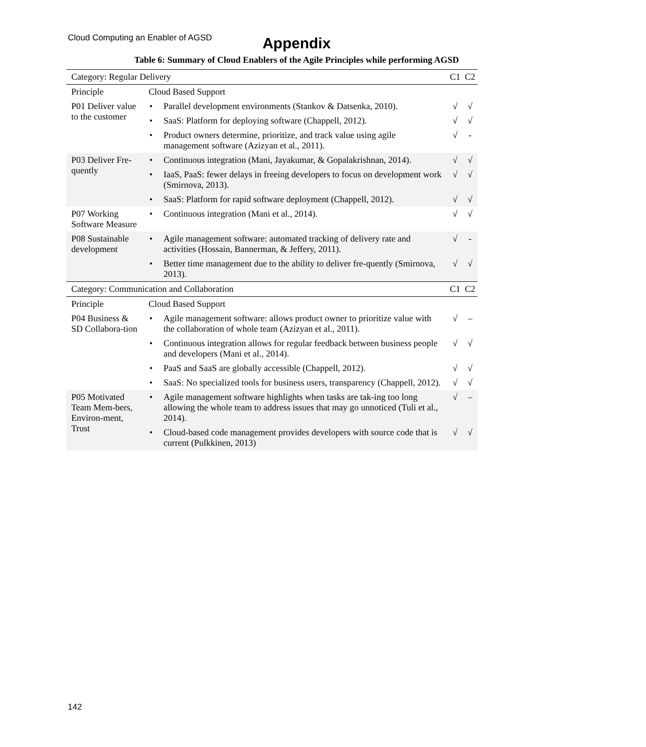Cloud Computing an Enabler of AGSD
Appendix
Table 6: Summary of Cloud Enablers of the Agile Principles while performing AGSD
| Category: Regular Delivery | | | C1 | C2 |
| Principle | Cloud Based Support | | | |
| P01 Deliver value to the customer | • | Parallel development environments (Stankov & Datsenka, 2010). | √ | √ |
| | • | SaaS: Platform for deploying software (Chappell, 2012). | √ | √ |
| | • | Product owners determine, prioritize, and track value using agile management software (Azizyan et al., 2011). | √ | - |
| P03 Deliver Fre-quently | • | Continuous integration (Mani, Jayakumar, & Gopalakrishnan, 2014). | √ | √ |
| | • | IaaS, PaaS: fewer delays in freeing developers to focus on development work (Smirnova, 2013). | √ | √ |
| | • | SaaS: Platform for rapid software deployment (Chappell, 2012). | √ | √ |
| P07 Working Software Measure | • | Continuous integration (Mani et al., 2014). | √ | √ |
| P08 Sustainable development | • | Agile management software: automated tracking of delivery rate and activities (Hossain, Bannerman, & Jeffery, 2011). | √ | - |
| | • | Better time management due to the ability to deliver fre-quently (Smirnova, 2013). | √ | √ |
| Category: Communication and Collaboration | | | C1 | C2 |
| Principle | Cloud Based Support | | | |
| P04 Business & SD Collabora-tion | • | Agile management software: allows product owner to prioritize value with the collaboration of whole team (Azizyan et al., 2011). | √ | – |
| | • | Continuous integration allows for regular feedback between business people and developers (Mani et al., 2014). | √ | √ |
| | • | PaaS and SaaS are globally accessible (Chappell, 2012). | √ | √ |
| | • | SaaS: No specialized tools for business users, transparency (Chappell, 2012). | √ | √ |
| P05 Motivated Team Mem-bers, Environ-ment, Trust | • | Agile management software highlights when tasks are tak-ing too long allowing the whole team to address issues that may go unnoticed (Tuli et al., 2014). | √ | – |
| | • | Cloud-based code management provides developers with source code that is current (Pulkkinen, 2013) | √ | √ |
142